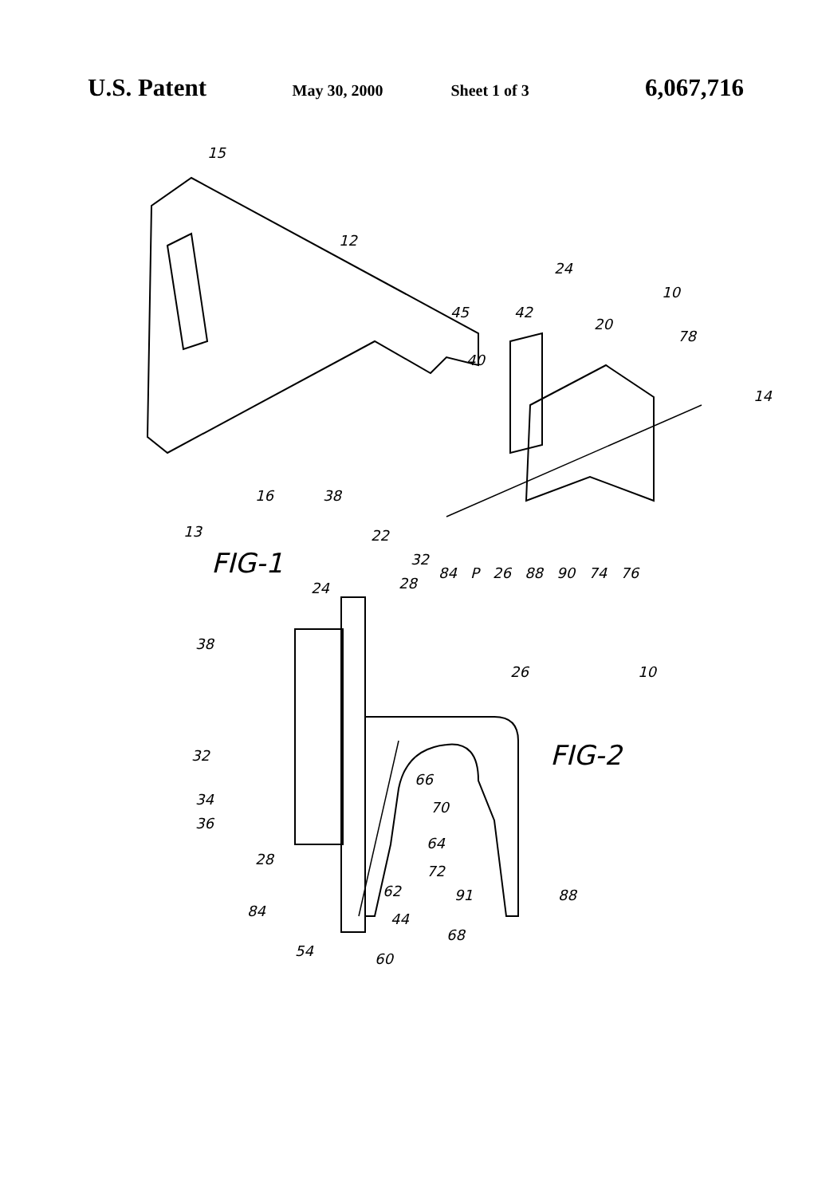U.S. Patent May 30, 2000 Sheet 1 of 3 6,067,716
15
12
24
45
42
10
20
40
78
14
16
38
13
22
32
28
FIG-1
84 P 26 88 90 74 76
24
38
26
10
32
66
34
70
36
64
28
72
62
91
88
84
44
68
54
60
FIG-2